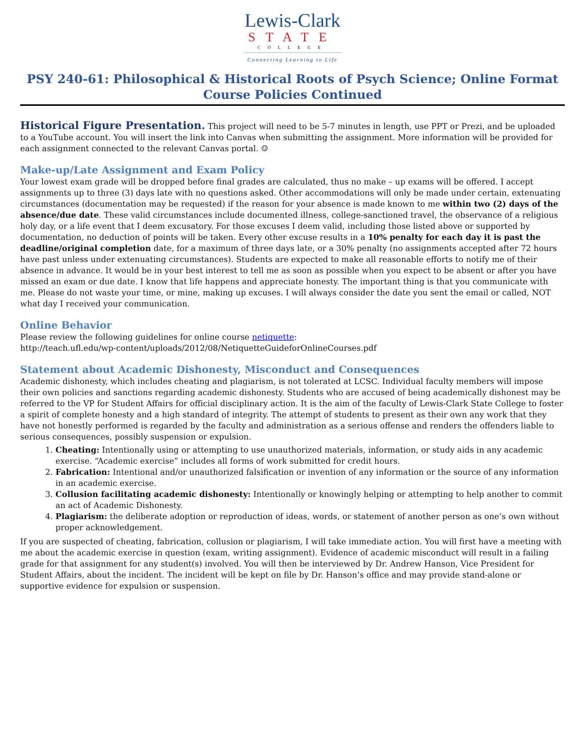Lewis-Clark
STATE
COLLEGE
Connecting Learning to Life
PSY 240-61: Philosophical & Historical Roots of Psych Science; Online Format
Course Policies Continued
Historical Figure Presentation. This project will need to be 5-7 minutes in length, use PPT or Prezi, and be uploaded to a YouTube account. You will insert the link into Canvas when submitting the assignment. More information will be provided for each assignment connected to the relevant Canvas portal. ☺
Make-up/Late Assignment and Exam Policy
Your lowest exam grade will be dropped before final grades are calculated, thus no make – up exams will be offered. I accept assignments up to three (3) days late with no questions asked. Other accommodations will only be made under certain, extenuating circumstances (documentation may be requested) if the reason for your absence is made known to me within two (2) days of the absence/due date. These valid circumstances include documented illness, college-sanctioned travel, the observance of a religious holy day, or a life event that I deem excusatory. For those excuses I deem valid, including those listed above or supported by documentation, no deduction of points will be taken. Every other excuse results in a 10% penalty for each day it is past the deadline/original completion date, for a maximum of three days late, or a 30% penalty (no assignments accepted after 72 hours have past unless under extenuating circumstances). Students are expected to make all reasonable efforts to notify me of their absence in advance. It would be in your best interest to tell me as soon as possible when you expect to be absent or after you have missed an exam or due date. I know that life happens and appreciate honesty. The important thing is that you communicate with me. Please do not waste your time, or mine, making up excuses. I will always consider the date you sent the email or called, NOT what day I received your communication.
Online Behavior
Please review the following guidelines for online course netiquette:
http://teach.ufl.edu/wp-content/uploads/2012/08/NetiquetteGuideforOnlineCourses.pdf
Statement about Academic Dishonesty, Misconduct and Consequences
Academic dishonesty, which includes cheating and plagiarism, is not tolerated at LCSC. Individual faculty members will impose their own policies and sanctions regarding academic dishonesty. Students who are accused of being academically dishonest may be referred to the VP for Student Affairs for official disciplinary action. It is the aim of the faculty of Lewis-Clark State College to foster a spirit of complete honesty and a high standard of integrity. The attempt of students to present as their own any work that they have not honestly performed is regarded by the faculty and administration as a serious offense and renders the offenders liable to serious consequences, possibly suspension or expulsion.
1. Cheating: Intentionally using or attempting to use unauthorized materials, information, or study aids in any academic exercise. “Academic exercise” includes all forms of work submitted for credit hours.
2. Fabrication: Intentional and/or unauthorized falsification or invention of any information or the source of any information in an academic exercise.
3. Collusion facilitating academic dishonesty: Intentionally or knowingly helping or attempting to help another to commit an act of Academic Dishonesty.
4. Plagiarism: the deliberate adoption or reproduction of ideas, words, or statement of another person as one’s own without proper acknowledgement.
If you are suspected of cheating, fabrication, collusion or plagiarism, I will take immediate action. You will first have a meeting with me about the academic exercise in question (exam, writing assignment). Evidence of academic misconduct will result in a failing grade for that assignment for any student(s) involved. You will then be interviewed by Dr. Andrew Hanson, Vice President for Student Affairs, about the incident. The incident will be kept on file by Dr. Hanson’s office and may provide stand-alone or supportive evidence for expulsion or suspension.